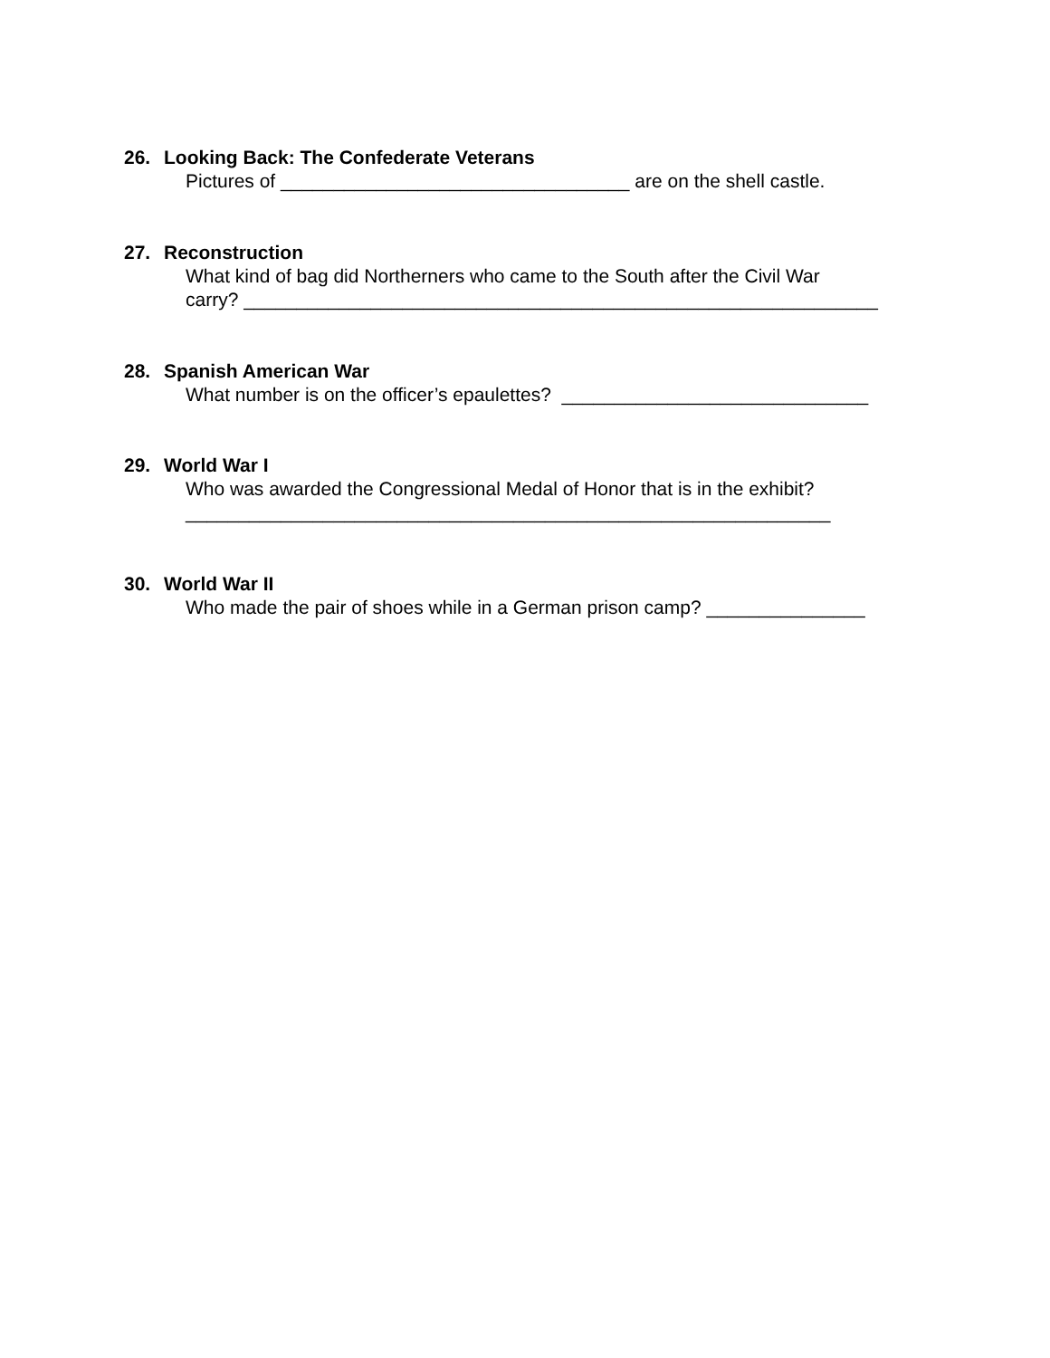26. Looking Back: The Confederate Veterans
Pictures of _________________________________ are on the shell castle.
27. Reconstruction
What kind of bag did Northerners who came to the South after the Civil War carry? ____________________________________________________________
28. Spanish American War
What number is on the officer’s epaulettes? _____________________________
29. World War I
Who was awarded the Congressional Medal of Honor that is in the exhibit? _____________________________________________________________
30. World War II
Who made the pair of shoes while in a German prison camp? _______________